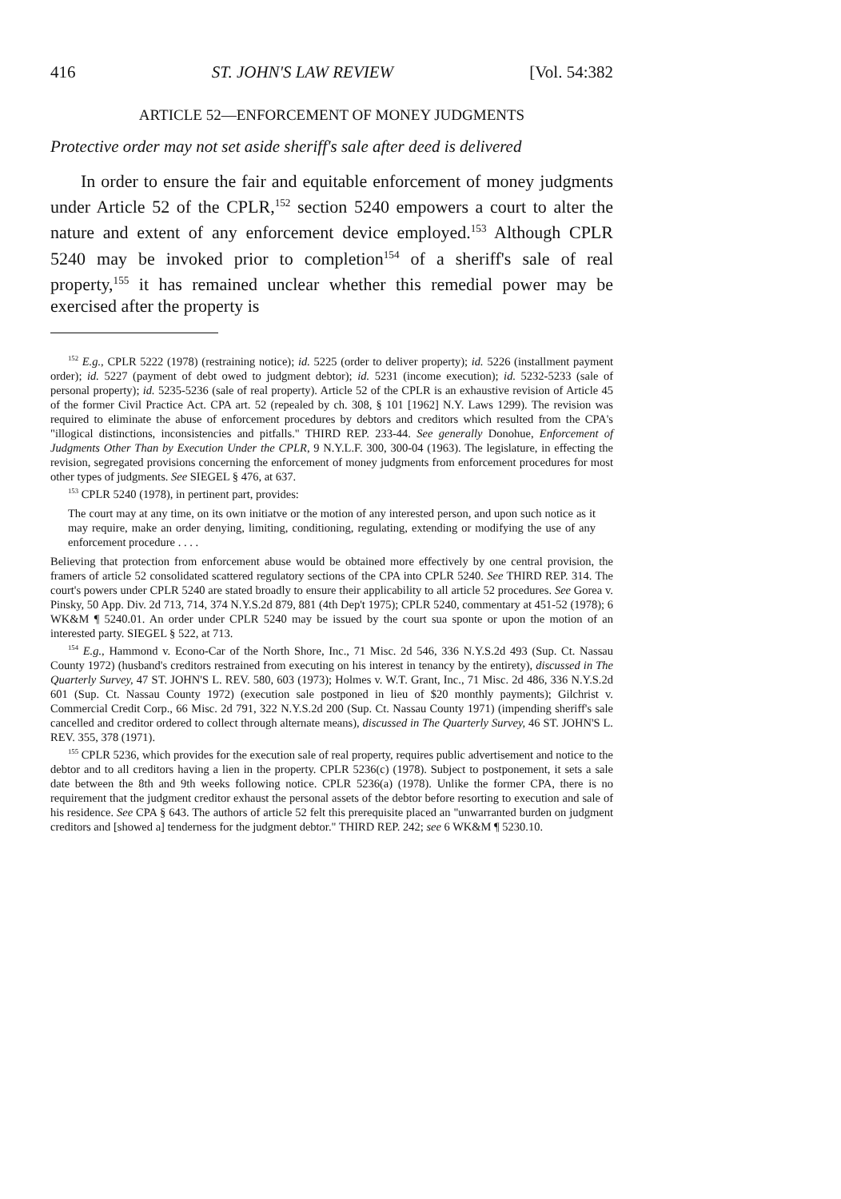416 ST. JOHN'S LAW REVIEW [Vol. 54:382
ARTICLE 52—ENFORCEMENT OF MONEY JUDGMENTS
Protective order may not set aside sheriff's sale after deed is delivered
In order to ensure the fair and equitable enforcement of money judgments under Article 52 of the CPLR,<sup>152</sup> section 5240 empowers a court to alter the nature and extent of any enforcement device employed.<sup>153</sup> Although CPLR 5240 may be invoked prior to completion<sup>154</sup> of a sheriff's sale of real property,<sup>155</sup> it has remained unclear whether this remedial power may be exercised after the property is
<sup>152</sup> E.g., CPLR 5222 (1978) (restraining notice); id. 5225 (order to deliver property); id. 5226 (installment payment order); id. 5227 (payment of debt owed to judgment debtor); id. 5231 (income execution); id. 5232-5233 (sale of personal property); id. 5235-5236 (sale of real property). Article 52 of the CPLR is an exhaustive revision of Article 45 of the former Civil Practice Act. CPA art. 52 (repealed by ch. 308, § 101 [1962] N.Y. Laws 1299). The revision was required to eliminate the abuse of enforcement procedures by debtors and creditors which resulted from the CPA's "illogical distinctions, inconsistencies and pitfalls." THIRD REP. 233-44. See generally Donohue, Enforcement of Judgments Other Than by Execution Under the CPLR, 9 N.Y.L.F. 300, 300-04 (1963). The legislature, in effecting the revision, segregated provisions concerning the enforcement of money judgments from enforcement procedures for most other types of judgments. See SIEGEL § 476, at 637.
<sup>153</sup> CPLR 5240 (1978), in pertinent part, provides:
The court may at any time, on its own initiatve or the motion of any interested person, and upon such notice as it may require, make an order denying, limiting, conditioning, regulating, extending or modifying the use of any enforcement procedure . . . .
Believing that protection from enforcement abuse would be obtained more effectively by one central provision, the framers of article 52 consolidated scattered regulatory sections of the CPA into CPLR 5240. See THIRD REP. 314. The court's powers under CPLR 5240 are stated broadly to ensure their applicability to all article 52 procedures. See Gorea v. Pinsky, 50 App. Div. 2d 713, 714, 374 N.Y.S.2d 879, 881 (4th Dep't 1975); CPLR 5240, commentary at 451-52 (1978); 6 WK&M ¶ 5240.01. An order under CPLR 5240 may be issued by the court sua sponte or upon the motion of an interested party. SIEGEL § 522, at 713.
<sup>154</sup> E.g., Hammond v. Econo-Car of the North Shore, Inc., 71 Misc. 2d 546, 336 N.Y.S.2d 493 (Sup. Ct. Nassau County 1972) (husband's creditors restrained from executing on his interest in tenancy by the entirety), discussed in The Quarterly Survey, 47 ST. JOHN'S L. REV. 580, 603 (1973); Holmes v. W.T. Grant, Inc., 71 Misc. 2d 486, 336 N.Y.S.2d 601 (Sup. Ct. Nassau County 1972) (execution sale postponed in lieu of $20 monthly payments); Gilchrist v. Commercial Credit Corp., 66 Misc. 2d 791, 322 N.Y.S.2d 200 (Sup. Ct. Nassau County 1971) (impending sheriff's sale cancelled and creditor ordered to collect through alternate means), discussed in The Quarterly Survey, 46 ST. JOHN'S L. REV. 355, 378 (1971).
<sup>155</sup> CPLR 5236, which provides for the execution sale of real property, requires public advertisement and notice to the debtor and to all creditors having a lien in the property. CPLR 5236(c) (1978). Subject to postponement, it sets a sale date between the 8th and 9th weeks following notice. CPLR 5236(a) (1978). Unlike the former CPA, there is no requirement that the judgment creditor exhaust the personal assets of the debtor before resorting to execution and sale of his residence. See CPA § 643. The authors of article 52 felt this prerequisite placed an "unwarranted burden on judgment creditors and [showed a] tenderness for the judgment debtor." THIRD REP. 242; see 6 WK&M ¶ 5230.10.